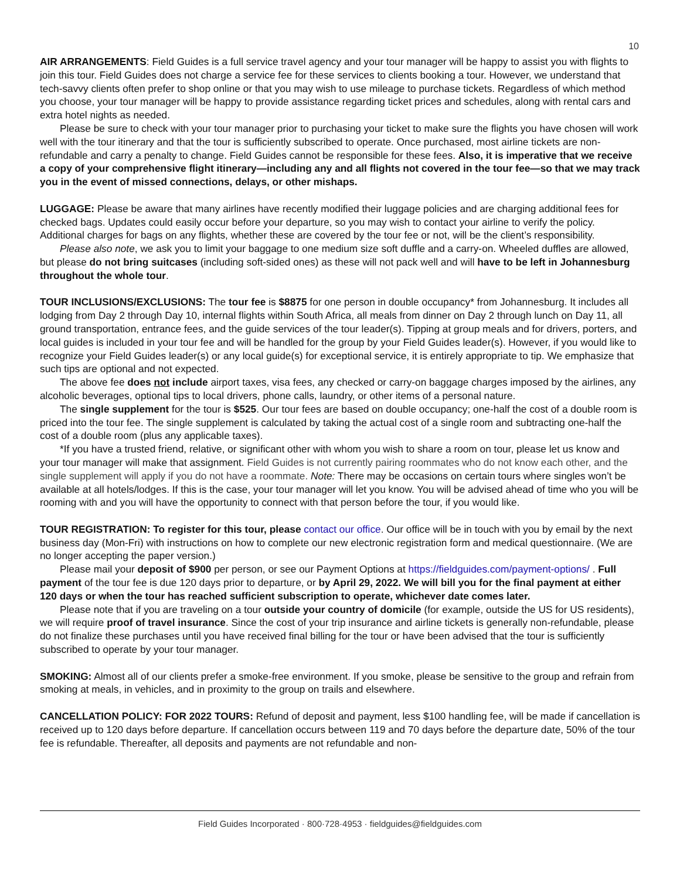10
AIR ARRANGEMENTS: Field Guides is a full service travel agency and your tour manager will be happy to assist you with flights to join this tour. Field Guides does not charge a service fee for these services to clients booking a tour. However, we understand that tech-savvy clients often prefer to shop online or that you may wish to use mileage to purchase tickets. Regardless of which method you choose, your tour manager will be happy to provide assistance regarding ticket prices and schedules, along with rental cars and extra hotel nights as needed.
Please be sure to check with your tour manager prior to purchasing your ticket to make sure the flights you have chosen will work well with the tour itinerary and that the tour is sufficiently subscribed to operate. Once purchased, most airline tickets are non-refundable and carry a penalty to change. Field Guides cannot be responsible for these fees. Also, it is imperative that we receive a copy of your comprehensive flight itinerary—including any and all flights not covered in the tour fee—so that we may track you in the event of missed connections, delays, or other mishaps.
LUGGAGE: Please be aware that many airlines have recently modified their luggage policies and are charging additional fees for checked bags. Updates could easily occur before your departure, so you may wish to contact your airline to verify the policy. Additional charges for bags on any flights, whether these are covered by the tour fee or not, will be the client’s responsibility.
Please also note, we ask you to limit your baggage to one medium size soft duffle and a carry-on. Wheeled duffles are allowed, but please do not bring suitcases (including soft-sided ones) as these will not pack well and will have to be left in Johannesburg throughout the whole tour.
TOUR INCLUSIONS/EXCLUSIONS: The tour fee is $8875 for one person in double occupancy* from Johannesburg. It includes all lodging from Day 2 through Day 10, internal flights within South Africa, all meals from dinner on Day 2 through lunch on Day 11, all ground transportation, entrance fees, and the guide services of the tour leader(s). Tipping at group meals and for drivers, porters, and local guides is included in your tour fee and will be handled for the group by your Field Guides leader(s). However, if you would like to recognize your Field Guides leader(s) or any local guide(s) for exceptional service, it is entirely appropriate to tip. We emphasize that such tips are optional and not expected.
The above fee does not include airport taxes, visa fees, any checked or carry-on baggage charges imposed by the airlines, any alcoholic beverages, optional tips to local drivers, phone calls, laundry, or other items of a personal nature.
The single supplement for the tour is $525. Our tour fees are based on double occupancy; one-half the cost of a double room is priced into the tour fee. The single supplement is calculated by taking the actual cost of a single room and subtracting one-half the cost of a double room (plus any applicable taxes).
*If you have a trusted friend, relative, or significant other with whom you wish to share a room on tour, please let us know and your tour manager will make that assignment. Field Guides is not currently pairing roommates who do not know each other, and the single supplement will apply if you do not have a roommate. Note: There may be occasions on certain tours where singles won’t be available at all hotels/lodges. If this is the case, your tour manager will let you know. You will be advised ahead of time who you will be rooming with and you will have the opportunity to connect with that person before the tour, if you would like.
TOUR REGISTRATION: To register for this tour, please contact our office. Our office will be in touch with you by email by the next business day (Mon-Fri) with instructions on how to complete our new electronic registration form and medical questionnaire. (We are no longer accepting the paper version.)
Please mail your deposit of $900 per person, or see our Payment Options at https://fieldguides.com/payment-options/ . Full payment of the tour fee is due 120 days prior to departure, or by April 29, 2022. We will bill you for the final payment at either 120 days or when the tour has reached sufficient subscription to operate, whichever date comes later.
Please note that if you are traveling on a tour outside your country of domicile (for example, outside the US for US residents), we will require proof of travel insurance. Since the cost of your trip insurance and airline tickets is generally non-refundable, please do not finalize these purchases until you have received final billing for the tour or have been advised that the tour is sufficiently subscribed to operate by your tour manager.
SMOKING: Almost all of our clients prefer a smoke-free environment. If you smoke, please be sensitive to the group and refrain from smoking at meals, in vehicles, and in proximity to the group on trails and elsewhere.
CANCELLATION POLICY: FOR 2022 TOURS: Refund of deposit and payment, less $100 handling fee, will be made if cancellation is received up to 120 days before departure. If cancellation occurs between 119 and 70 days before the departure date, 50% of the tour fee is refundable. Thereafter, all deposits and payments are not refundable and non-
Field Guides Incorporated · 800·728·4953 · fieldguides@fieldguides.com